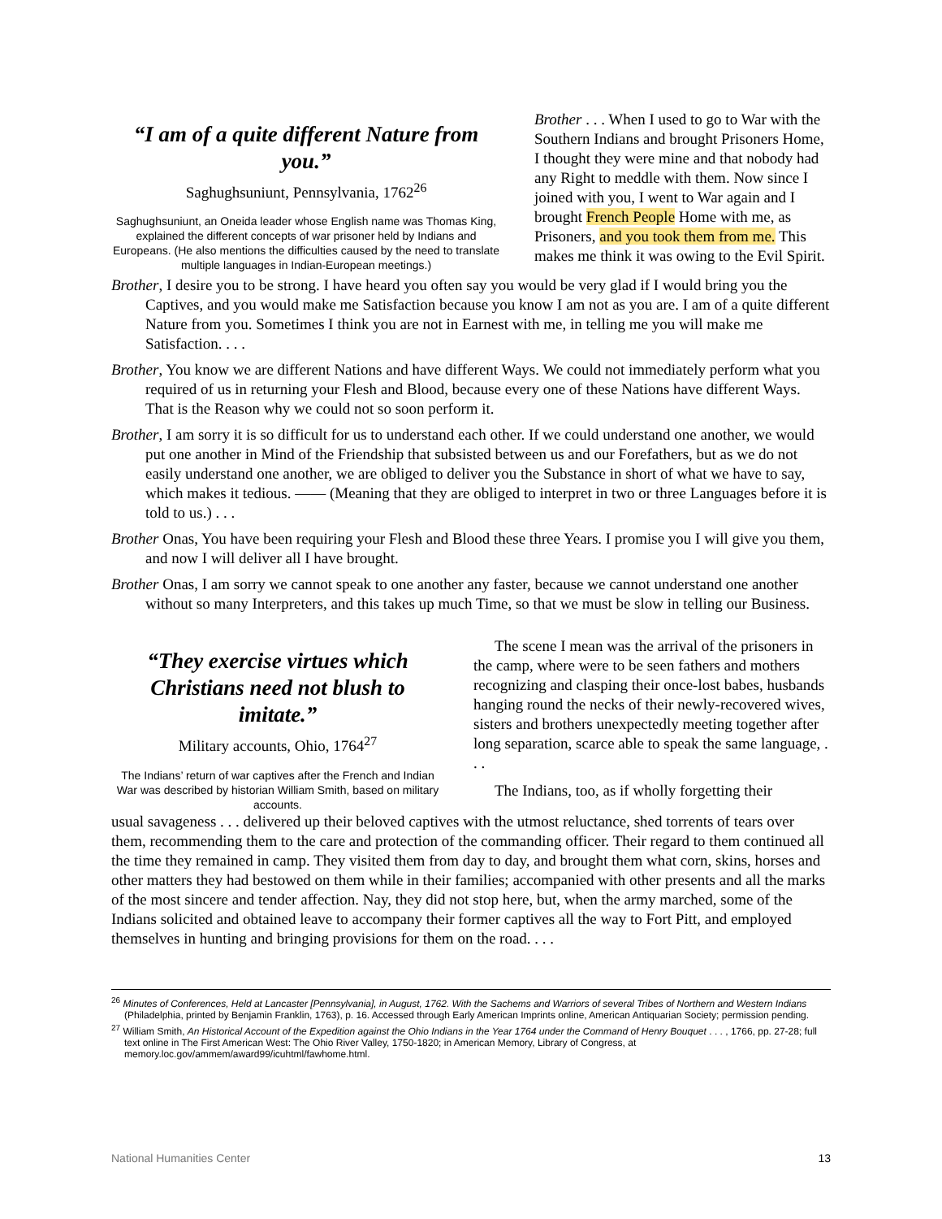“I am of a quite different Nature from you.”
Saghughsuniunt, Pennsylvania, 1762<sup>26</sup>
Saghughsuniunt, an Oneida leader whose English name was Thomas King, explained the different concepts of war prisoner held by Indians and Europeans. (He also mentions the difficulties caused by the need to translate multiple languages in Indian-European meetings.)
Brother . . . When I used to go to War with the Southern Indians and brought Prisoners Home, I thought they were mine and that nobody had any Right to meddle with them. Now since I joined with you, I went to War again and I brought French People Home with me, as Prisoners, and you took them from me. This makes me think it was owing to the Evil Spirit.
Brother, I desire you to be strong. I have heard you often say you would be very glad if I would bring you the Captives, and you would make me Satisfaction because you know I am not as you are. I am of a quite different Nature from you. Sometimes I think you are not in Earnest with me, in telling me you will make me Satisfaction. . . .
Brother, You know we are different Nations and have different Ways. We could not immediately perform what you required of us in returning your Flesh and Blood, because every one of these Nations have different Ways. That is the Reason why we could not so soon perform it.
Brother, I am sorry it is so difficult for us to understand each other. If we could understand one another, we would put one another in Mind of the Friendship that subsisted between us and our Forefathers, but as we do not easily understand one another, we are obliged to deliver you the Substance in short of what we have to say, which makes it tedious. —— (Meaning that they are obliged to interpret in two or three Languages before it is told to us.) . . .
Brother Onas, You have been requiring your Flesh and Blood these three Years. I promise you I will give you them, and now I will deliver all I have brought.
Brother Onas, I am sorry we cannot speak to one another any faster, because we cannot understand one another without so many Interpreters, and this takes up much Time, so that we must be slow in telling our Business.
“They exercise virtues which Christians need not blush to imitate.”
Military accounts, Ohio, 1764<sup>27</sup>
The Indians’ return of war captives after the French and Indian War was described by historian William Smith, based on military accounts.
The scene I mean was the arrival of the prisoners in the camp, where were to be seen fathers and mothers recognizing and clasping their once-lost babes, husbands hanging round the necks of their newly-recovered wives, sisters and brothers unexpectedly meeting together after long separation, scarce able to speak the same language, . . .
The Indians, too, as if wholly forgetting their
usual savageness . . . delivered up their beloved captives with the utmost reluctance, shed torrents of tears over them, recommending them to the care and protection of the commanding officer. Their regard to them continued all the time they remained in camp. They visited them from day to day, and brought them what corn, skins, horses and other matters they had bestowed on them while in their families; accompanied with other presents and all the marks of the most sincere and tender affection. Nay, they did not stop here, but, when the army marched, some of the Indians solicited and obtained leave to accompany their former captives all the way to Fort Pitt, and employed themselves in hunting and bringing provisions for them on the road. . . .
<sup>26</sup> Minutes of Conferences, Held at Lancaster [Pennsylvania], in August, 1762. With the Sachems and Warriors of several Tribes of Northern and Western Indians (Philadelphia, printed by Benjamin Franklin, 1763), p. 16. Accessed through Early American Imprints online, American Antiquarian Society; permission pending.
<sup>27</sup> William Smith, An Historical Account of the Expedition against the Ohio Indians in the Year 1764 under the Command of Henry Bouquet . . . , 1766, pp. 27-28; full text online in The First American West: The Ohio River Valley, 1750-1820; in American Memory, Library of Congress, at memory.loc.gov/ammem/award99/icuhtml/fawhome.html.
National Humanities Center 13